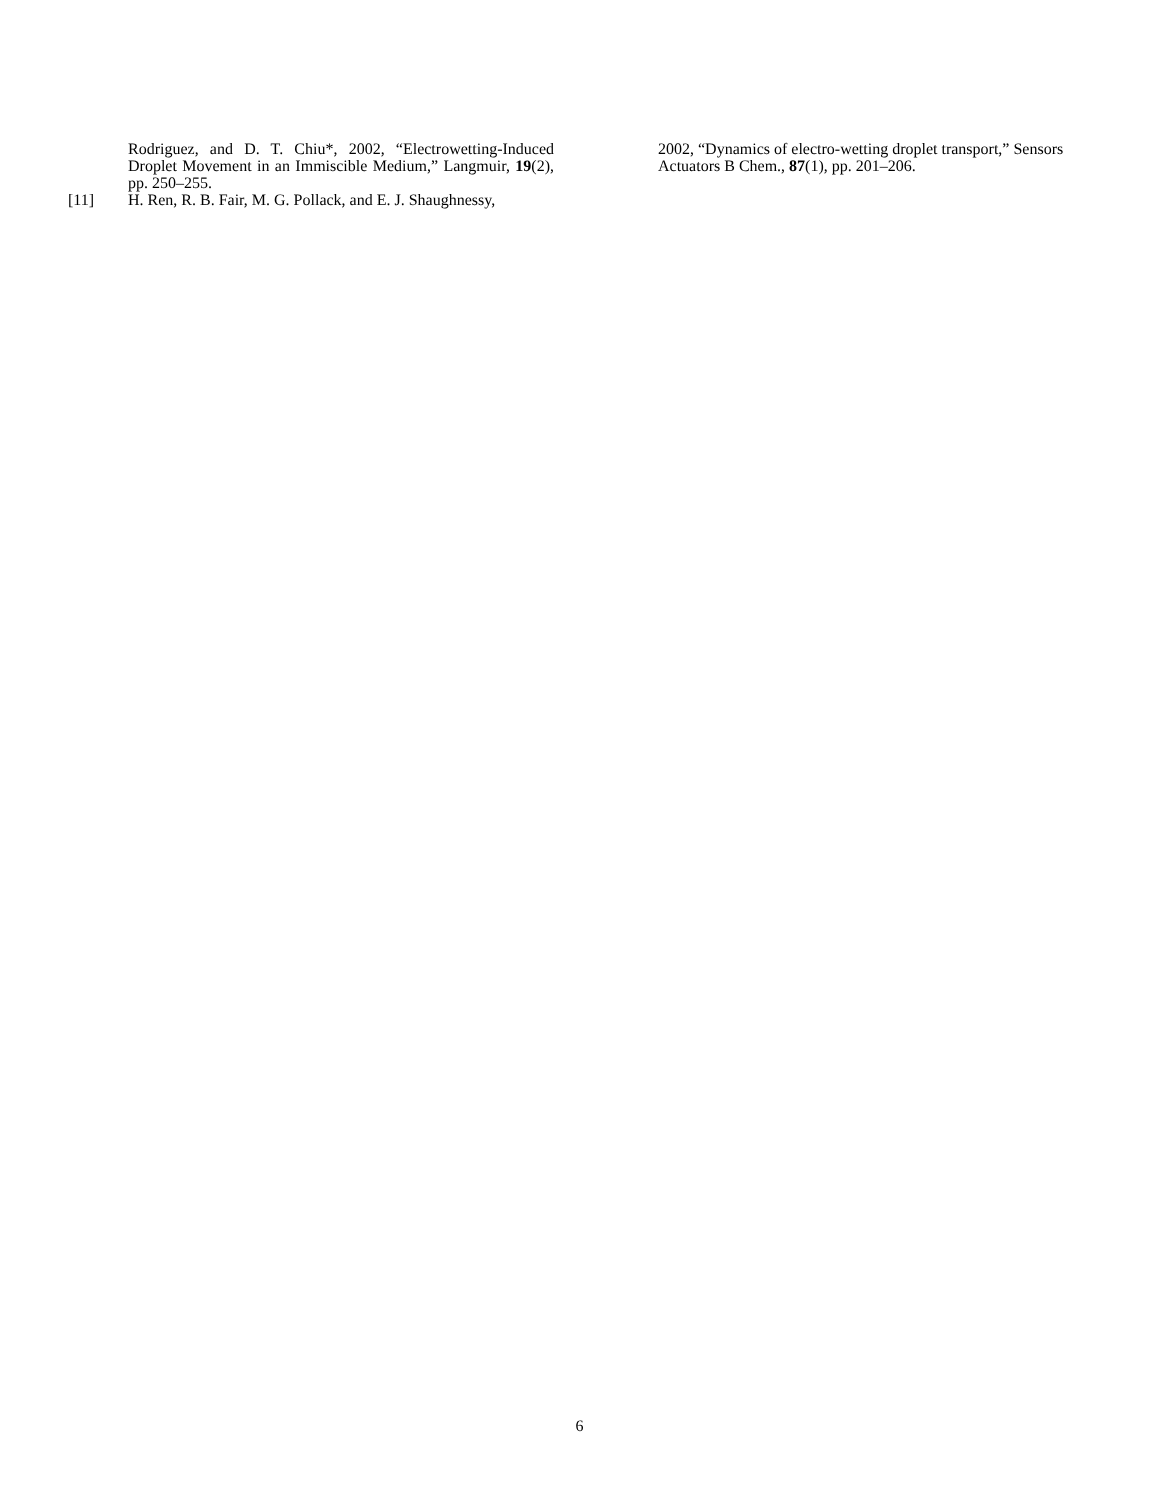Rodriguez, and D. T. Chiu*, 2002, “Electrowetting-Induced Droplet Movement in an Immiscible Medium,” Langmuir, 19(2), pp. 250–255.
[11] H. Ren, R. B. Fair, M. G. Pollack, and E. J. Shaughnessy,
2002, “Dynamics of electro-wetting droplet transport,” Sensors Actuators B Chem., 87(1), pp. 201–206.
6